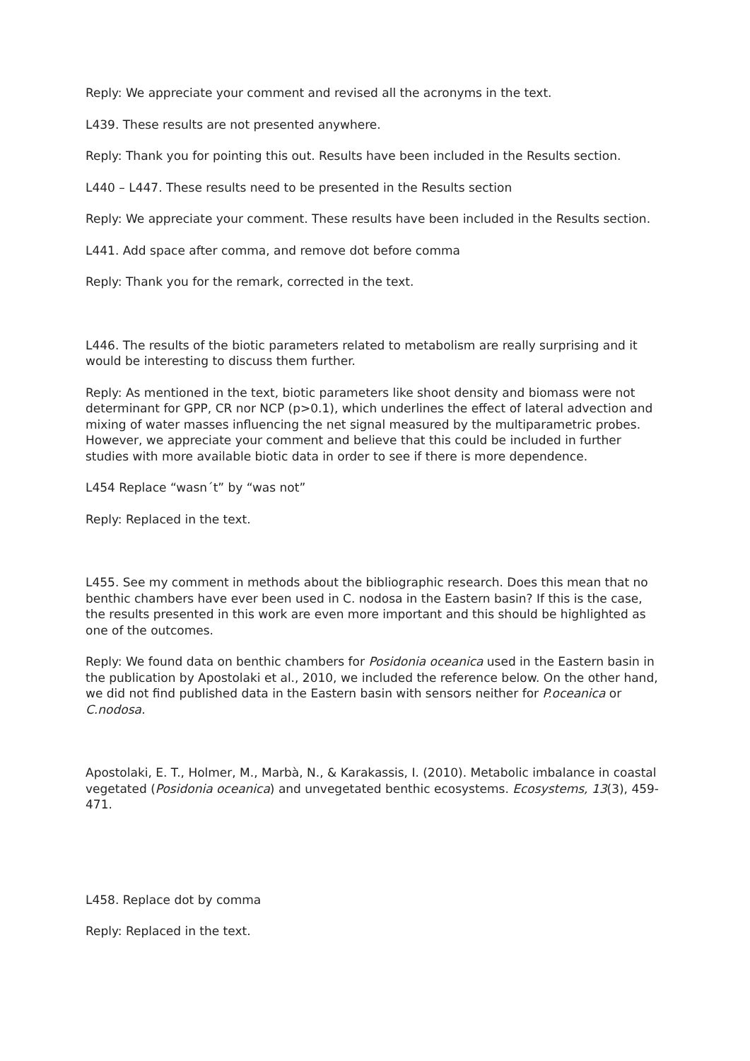Reply: We appreciate your comment and revised all the acronyms in the text.
L439. These results are not presented anywhere.
Reply: Thank you for pointing this out. Results have been included in the Results section.
L440 – L447. These results need to be presented in the Results section
Reply: We appreciate your comment. These results have been included in the Results section.
L441. Add space after comma, and remove dot before comma
Reply: Thank you for the remark, corrected in the text.
L446. The results of the biotic parameters related to metabolism are really surprising and it would be interesting to discuss them further.
Reply: As mentioned in the text, biotic parameters like shoot density and biomass were not determinant for GPP, CR nor NCP (p>0.1), which underlines the effect of lateral advection and mixing of water masses influencing the net signal measured by the multiparametric probes. However, we appreciate your comment and believe that this could be included in further studies with more available biotic data in order to see if there is more dependence.
L454 Replace “wasn´t” by “was not”
Reply: Replaced in the text.
L455. See my comment in methods about the bibliographic research. Does this mean that no benthic chambers have ever been used in C. nodosa in the Eastern basin? If this is the case, the results presented in this work are even more important and this should be highlighted as one of the outcomes.
Reply: We found data on benthic chambers for Posidonia oceanica used in the Eastern basin in the publication by Apostolaki et al., 2010, we included the reference below. On the other hand, we did not find published data in the Eastern basin with sensors neither for P.oceanica or C.nodosa.
Apostolaki, E. T., Holmer, M., Marbà, N., & Karakassis, I. (2010). Metabolic imbalance in coastal vegetated (Posidonia oceanica) and unvegetated benthic ecosystems. Ecosystems, 13(3), 459-471.
L458. Replace dot by comma
Reply: Replaced in the text.